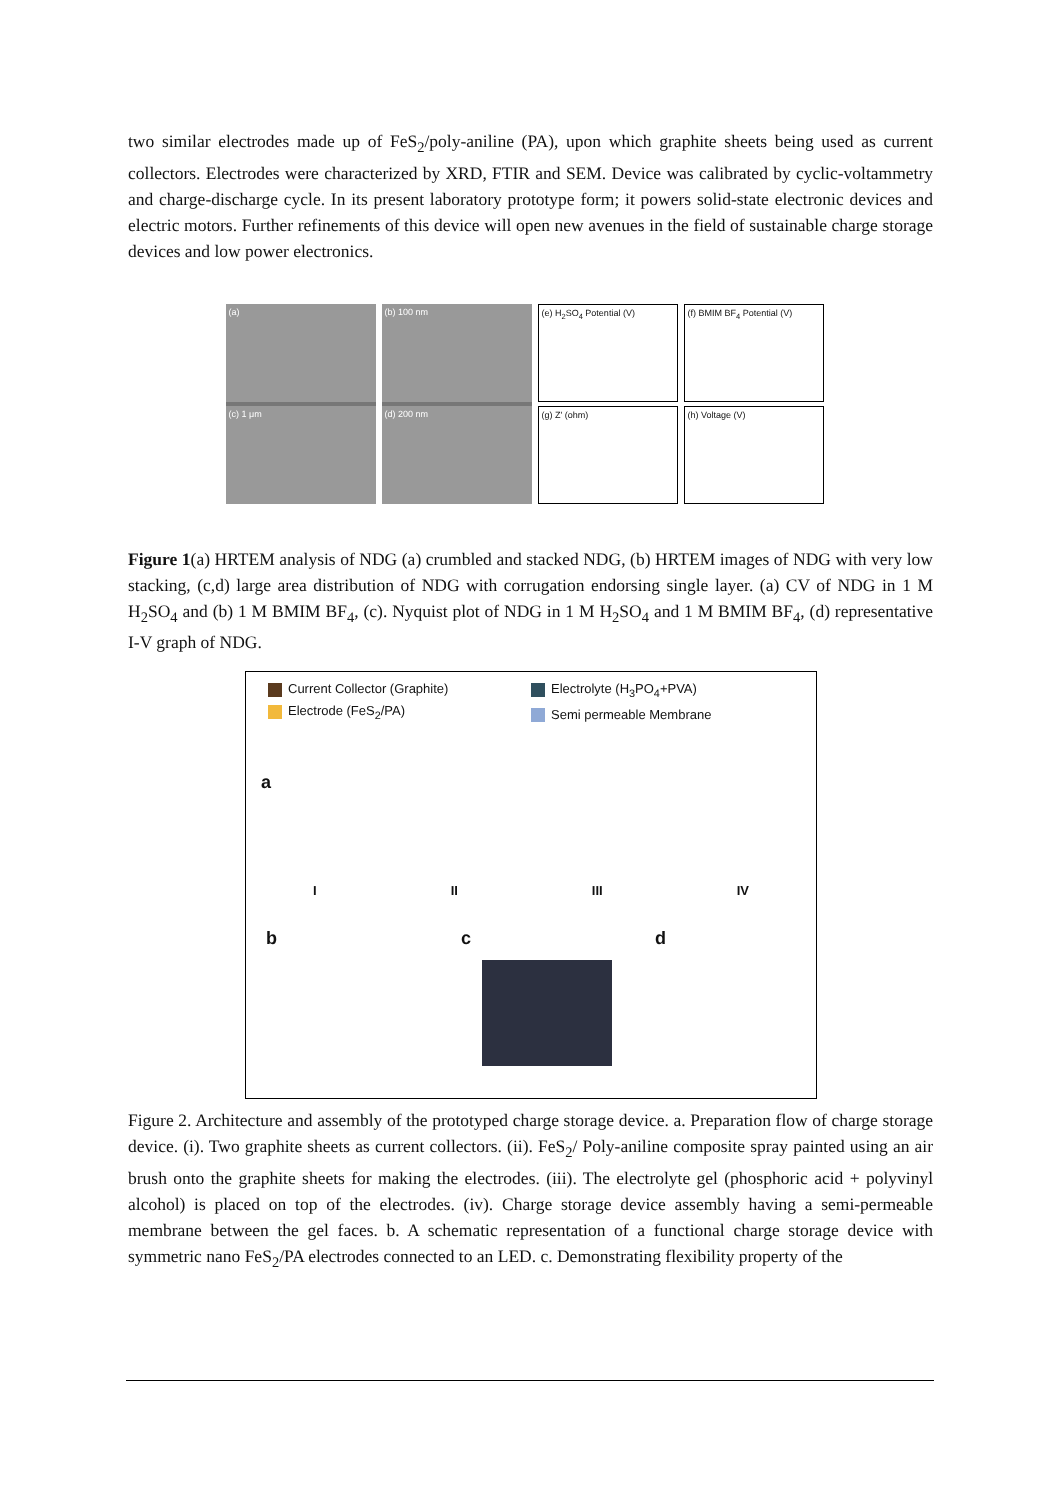two similar electrodes made up of FeS<sub>2</sub>/poly-aniline (PA), upon which graphite sheets being used as current collectors. Electrodes were characterized by XRD, FTIR and SEM. Device was calibrated by cyclic-voltammetry and charge-discharge cycle. In its present laboratory prototype form; it powers solid-state electronic devices and electric motors. Further refinements of this device will open new avenues in the field of sustainable charge storage devices and low power electronics.
(a)
(c) 1 μm
(b) 100 nm
(d) 200 nm
(e) H<sub>2</sub>SO<sub>4</sub> Potential (V)
(g) Z' (ohm)
(f) BMIM BF<sub>4</sub> Potential (V)
(h) Voltage (V)
Figure 1(a) HRTEM analysis of NDG (a) crumbled and stacked NDG, (b) HRTEM images of NDG with very low stacking, (c,d) large area distribution of NDG with corrugation endorsing single layer. (a) CV of NDG in 1 M H<sub>2</sub>SO<sub>4</sub> and (b) 1 M BMIM BF<sub>4</sub>, (c). Nyquist plot of NDG in 1 M H<sub>2</sub>SO<sub>4</sub> and 1 M BMIM BF<sub>4</sub>, (d) representative I-V graph of NDG.
Current Collector (Graphite)
Electrode (FeS<sub>2</sub>/PA)
Electrolyte (H<sub>3</sub>PO<sub>4</sub>+PVA)
Semi permeable Membrane
a
I II III IV
bc d
Figure 2. Architecture and assembly of the prototyped charge storage device. a. Preparation flow of charge storage device. (i). Two graphite sheets as current collectors. (ii). FeS<sub>2</sub>/ Poly-aniline composite spray painted using an air brush onto the graphite sheets for making the electrodes. (iii). The electrolyte gel (phosphoric acid + polyvinyl alcohol) is placed on top of the electrodes. (iv). Charge storage device assembly having a semi-permeable membrane between the gel faces. b. A schematic representation of a functional charge storage device with symmetric nano FeS<sub>2</sub>/PA electrodes connected to an LED. c. Demonstrating flexibility property of the